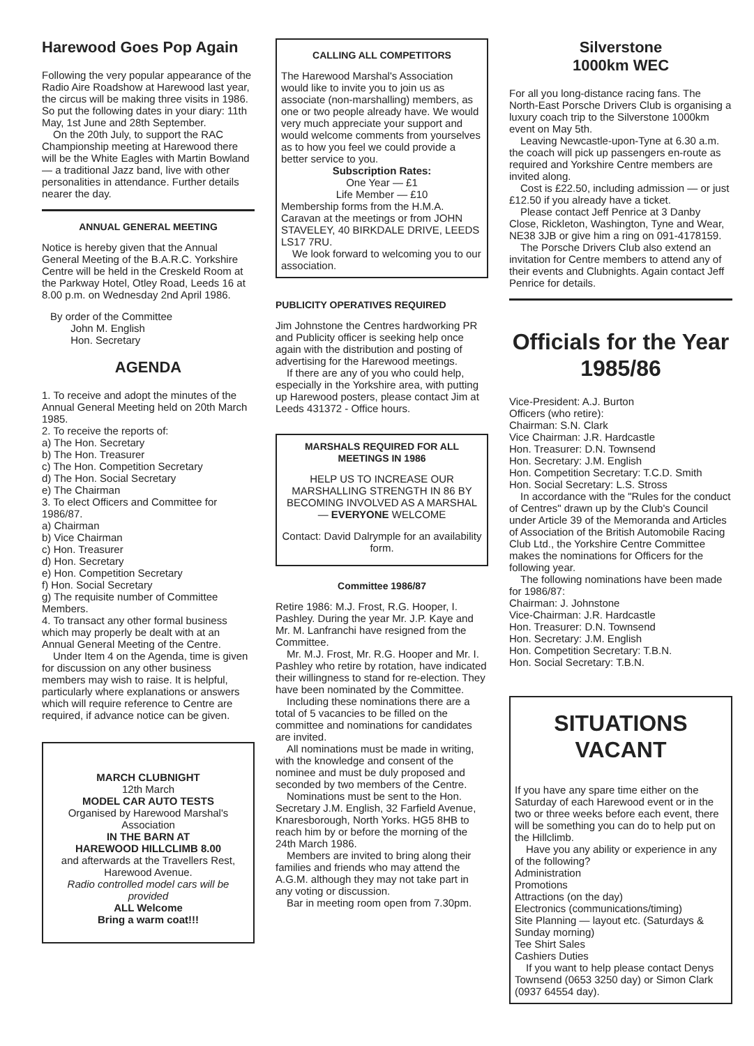Harewood Goes Pop Again
Following the very popular appearance of the Radio Aire Roadshow at Harewood last year, the circus will be making three visits in 1986. So put the following dates in your diary: 11th May, 1st June and 28th September.
On the 20th July, to support the RAC Championship meeting at Harewood there will be the White Eagles with Martin Bowland — a traditional Jazz band, live with other personalities in attendance. Further details nearer the day.
ANNUAL GENERAL MEETING
Notice is hereby given that the Annual General Meeting of the B.A.R.C. Yorkshire Centre will be held in the Creskeld Room at the Parkway Hotel, Otley Road, Leeds 16 at 8.00 p.m. on Wednesday 2nd April 1986.
By order of the Committee
John M. English
Hon. Secretary
AGENDA
1. To receive and adopt the minutes of the Annual General Meeting held on 20th March 1985.
2. To receive the reports of:
a) The Hon. Secretary
b) The Hon. Treasurer
c) The Hon. Competition Secretary
d) The Hon. Social Secretary
e) The Chairman
3. To elect Officers and Committee for 1986/87.
a) Chairman
b) Vice Chairman
c) Hon. Treasurer
d) Hon. Secretary
e) Hon. Competition Secretary
f) Hon. Social Secretary
g) The requisite number of Committee Members.
4. To transact any other formal business which may properly be dealt with at an Annual General Meeting of the Centre.
Under Item 4 on the Agenda, time is given for discussion on any other business members may wish to raise. It is helpful, particularly where explanations or answers which will require reference to Centre are required, if advance notice can be given.
MARCH CLUBNIGHT
12th March
MODEL CAR AUTO TESTS
Organised by Harewood Marshal's Association
IN THE BARN AT
HAREWOOD HILLCLIMB 8.00
and afterwards at the Travellers Rest, Harewood Avenue.
Radio controlled model cars will be provided
ALL Welcome
Bring a warm coat!!!
CALLING ALL COMPETITORS
The Harewood Marshal's Association would like to invite you to join us as associate (non-marshalling) members, as one or two people already have. We would very much appreciate your support and would welcome comments from yourselves as to how you feel we could provide a better service to you.
Subscription Rates:
One Year — £1
Life Member — £10
Membership forms from the H.M.A. Caravan at the meetings or from JOHN STAVELEY, 40 BIRKDALE DRIVE, LEEDS LS17 7RU.
We look forward to welcoming you to our association.
PUBLICITY OPERATIVES REQUIRED
Jim Johnstone the Centres hardworking PR and Publicity officer is seeking help once again with the distribution and posting of advertising for the Harewood meetings.
If there are any of you who could help, especially in the Yorkshire area, with putting up Harewood posters, please contact Jim at Leeds 431372 - Office hours.
MARSHALS REQUIRED FOR ALL MEETINGS IN 1986
HELP US TO INCREASE OUR MARSHALLING STRENGTH IN 86 BY BECOMING INVOLVED AS A MARSHAL — EVERYONE WELCOME
Contact: David Dalrymple for an availability form.
Committee 1986/87
Retire 1986: M.J. Frost, R.G. Hooper, I. Pashley. During the year Mr. J.P. Kaye and Mr. M. Lanfranchi have resigned from the Committee.
Mr. M.J. Frost, Mr. R.G. Hooper and Mr. I. Pashley who retire by rotation, have indicated their willingness to stand for re-election. They have been nominated by the Committee.
Including these nominations there are a total of 5 vacancies to be filled on the committee and nominations for candidates are invited.
All nominations must be made in writing, with the knowledge and consent of the nominee and must be duly proposed and seconded by two members of the Centre.
Nominations must be sent to the Hon. Secretary J.M. English, 32 Farfield Avenue, Knaresborough, North Yorks. HG5 8HB to reach him by or before the morning of the 24th March 1986.
Members are invited to bring along their families and friends who may attend the A.G.M. although they may not take part in any voting or discussion.
Bar in meeting room open from 7.30pm.
Silverstone
1000km WEC
For all you long-distance racing fans. The North-East Porsche Drivers Club is organising a luxury coach trip to the Silverstone 1000km event on May 5th.
Leaving Newcastle-upon-Tyne at 6.30 a.m. the coach will pick up passengers en-route as required and Yorkshire Centre members are invited along.
Cost is £22.50, including admission — or just £12.50 if you already have a ticket.
Please contact Jeff Penrice at 3 Danby Close, Rickleton, Washington, Tyne and Wear, NE38 3JB or give him a ring on 091-4178159.
The Porsche Drivers Club also extend an invitation for Centre members to attend any of their events and Clubnights. Again contact Jeff Penrice for details.
Officials for the Year 1985/86
Vice-President: A.J. Burton
Officers (who retire):
Chairman: S.N. Clark
Vice Chairman: J.R. Hardcastle
Hon. Treasurer: D.N. Townsend
Hon. Secretary: J.M. English
Hon. Competition Secretary: T.C.D. Smith
Hon. Social Secretary: L.S. Stross
In accordance with the "Rules for the conduct of Centres" drawn up by the Club's Council under Article 39 of the Memoranda and Articles of Association of the British Automobile Racing Club Ltd., the Yorkshire Centre Committee makes the nominations for Officers for the following year.
The following nominations have been made for 1986/87:
Chairman: J. Johnstone
Vice-Chairman: J.R. Hardcastle
Hon. Treasurer: D.N. Townsend
Hon. Secretary: J.M. English
Hon. Competition Secretary: T.B.N.
Hon. Social Secretary: T.B.N.
SITUATIONS VACANT
If you have any spare time either on the Saturday of each Harewood event or in the two or three weeks before each event, there will be something you can do to help put on the Hillclimb.
Have you any ability or experience in any of the following?
Administration
Promotions
Attractions (on the day)
Electronics (communications/timing)
Site Planning — layout etc. (Saturdays & Sunday morning)
Tee Shirt Sales
Cashiers Duties
If you want to help please contact Denys Townsend (0653 3250 day) or Simon Clark (0937 64554 day).